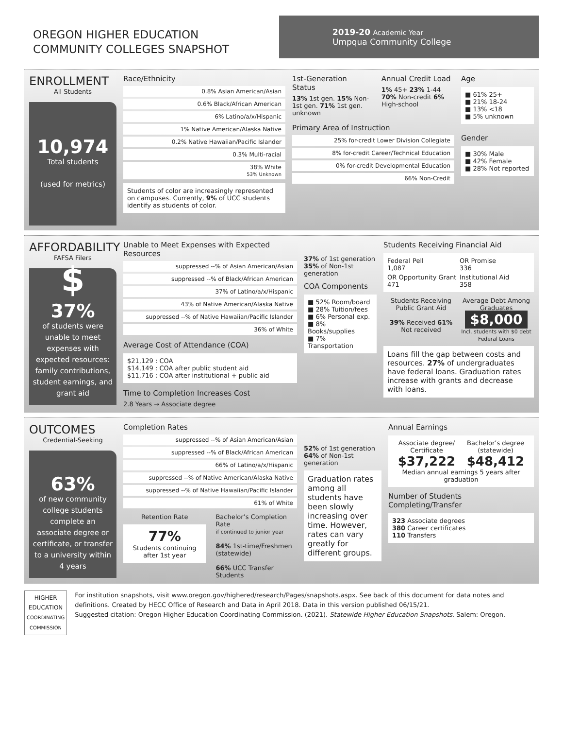OREGON HIGHER EDUCATION
COMMUNITY COLLEGES SNAPSHOT
2019-20 Academic Year
Umpqua Community College
ENROLLMENT
All Students
10,974
Total students
(used for metrics)
Race/Ethnicity
0.8% Asian American/Asian
0.6% Black/African American
6% Latino/a/x/Hispanic
1% Native American/Alaska Native
0.2% Native Hawaiian/Pacific Islander
0.3% Multi-racial
38% White
53% Unknown
Students of color are increasingly represented on campuses. Currently, 9% of UCC students identify as students of color.
1st-Generation Status
13% 1st gen. 15% Non-1st gen. 71% 1st gen. unknown
Annual Credit Load
1% 45+ 23% 1-44 70% Non-credit 6% High-school
Primary Area of Instruction
25% for-credit Lower Division Collegiate
8% for-credit Career/Technical Education
0% for-credit Developmental Education
66% Non-Credit
Age
■ 61% 25+
■ 21% 18-24
■ 13% <18
■ 5% unknown
Gender
■ 30% Male
■ 42% Female
■ 28% Not reported
AFFORDABILITY
FAFSA Filers
$
37%
of students were unable to meet expenses with expected resources: family contributions, student earnings, and grant aid
Unable to Meet Expenses with Expected Resources
suppressed --% of Asian American/Asian
suppressed --% of Black/African American
37% of Latino/a/x/Hispanic
43% of Native American/Alaska Native
suppressed --% of Native Hawaiian/Pacific Islander
36% of White
Average Cost of Attendance (COA)
$21,129 : COA
$14,149 : COA after public student aid
$11,716 : COA after institutional + public aid
Time to Completion Increases Cost
2.8 Years → Associate degree
37% of 1st generation
35% of Non-1st generation
COA Components
■ 52% Room/board
■ 28% Tuition/fees
■ 6% Personal exp.
■ 8% Books/supplies
■ 7% Transportation
Students Receiving Financial Aid
Federal Pell
1,087
OR Promise
336
OR Opportunity Grant
471
Institutional Aid
358
Students Receiving Public Grant Aid
39% Received 61% Not received
Average Debt Among Graduates
$8,000
Incl. students with $0 debt Federal Loans
Loans fill the gap between costs and resources. 27% of undergraduates have federal loans. Graduation rates increase with grants and decrease with loans.
OUTCOMES
Credential-Seeking
63%
of new community college students complete an associate degree or certificate, or transfer to a university within 4 years
Completion Rates
suppressed --% of Asian American/Asian
suppressed --% of Black/African American
66% of Latino/a/x/Hispanic
suppressed --% of Native American/Alaska Native
suppressed --% of Native Hawaiian/Pacific Islander
61% of White
Retention Rate
77%
Students continuing after 1st year
Bachelor’s Completion Rate
if continued to junior year
84% 1st-time/Freshmen (statewide)
66% UCC Transfer Students
52% of 1st generation
64% of Non-1st generation
Graduation rates among all students have been slowly increasing over time. However, rates can vary greatly for different groups.
Annual Earnings
Associate degree/ Certificate
$37,222
Bachelor’s degree (statewide)
$48,412
Median annual earnings 5 years after graduation
Number of Students Completing/Transfer
323 Associate degrees
380 Career certificates
110 Transfers
HIGHER
EDUCATION
COORDINATING COMMISSION
For institution snapshots, visit www.oregon.gov/highered/research/Pages/snapshots.aspx. See back of this document for data notes and definitions. Created by HECC Office of Research and Data in April 2018. Data in this version published 06/15/21.
Suggested citation: Oregon Higher Education Coordinating Commission. (2021). Statewide Higher Education Snapshots. Salem: Oregon.